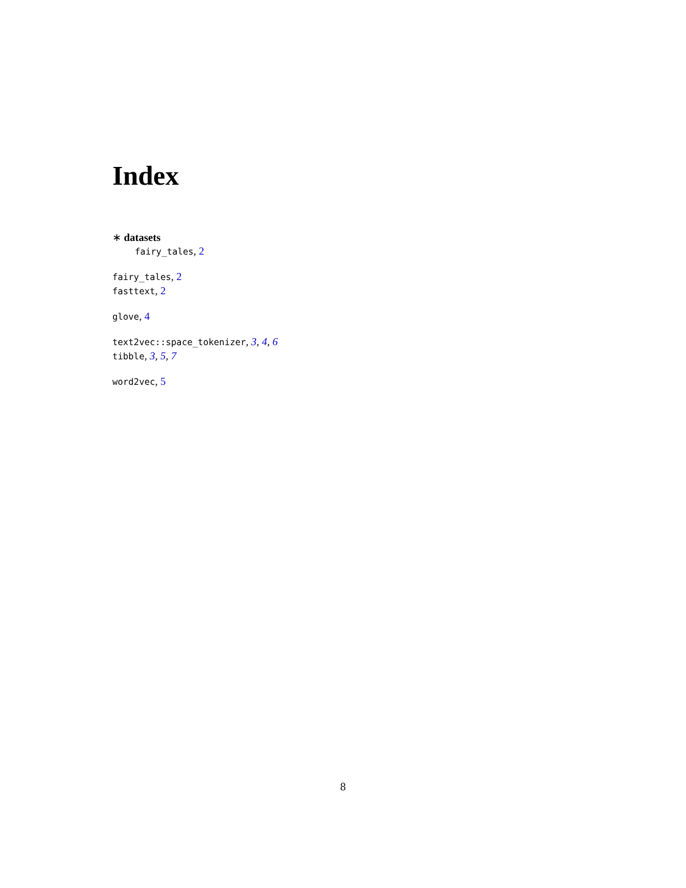Index
∗ datasets
fairy_tales, 2
fairy_tales, 2
fasttext, 2
glove, 4
text2vec::space_tokenizer, 3, 4, 6
tibble, 3, 5, 7
word2vec, 5
8